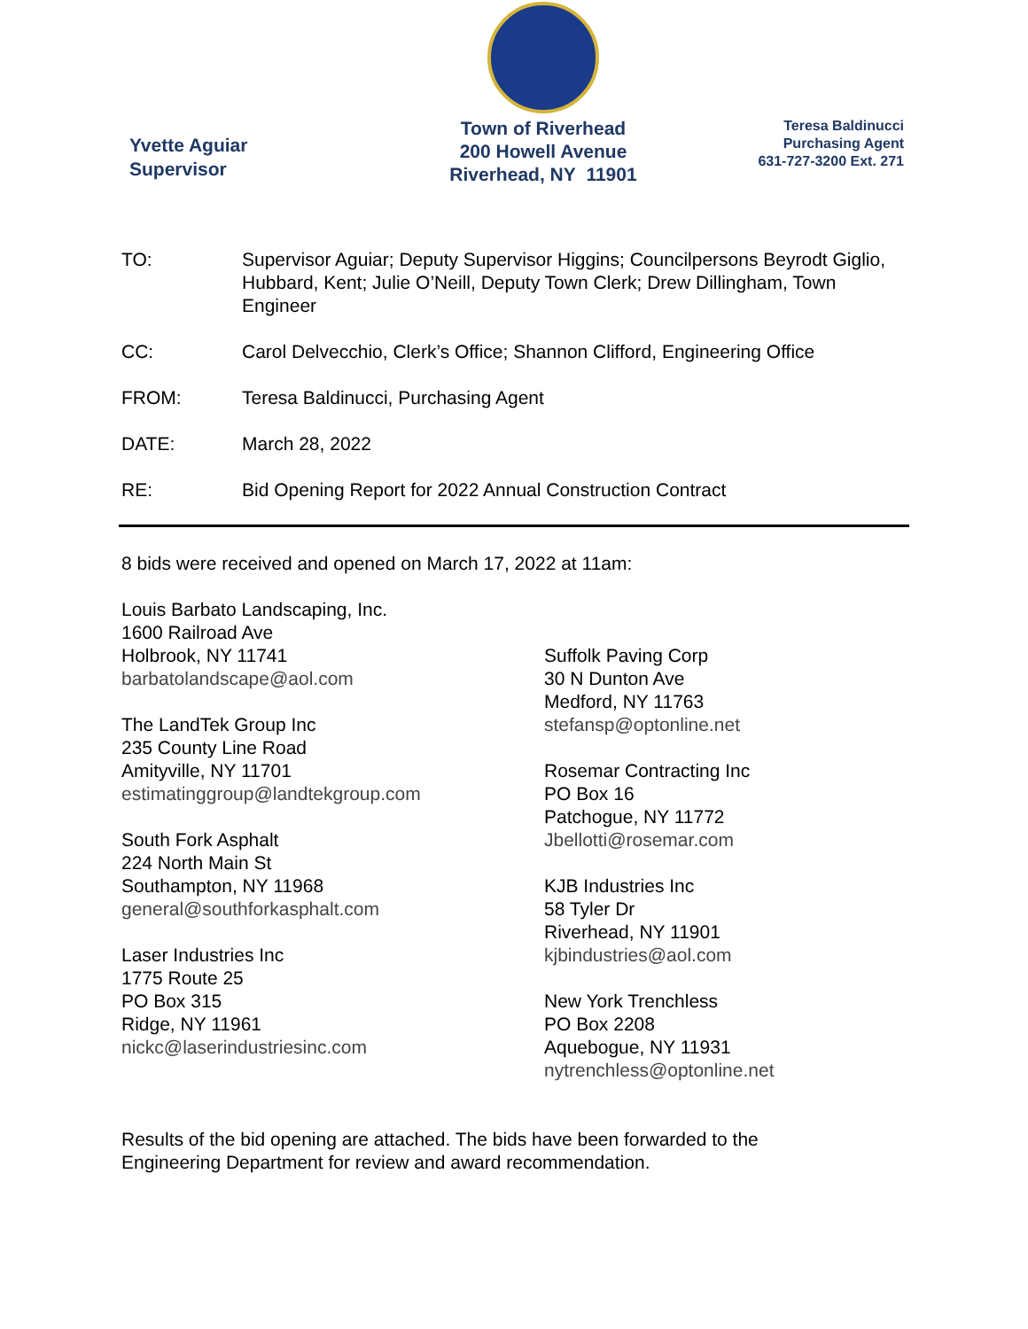Yvette Aguiar
Supervisor
Town of Riverhead
200 Howell Avenue
Riverhead, NY 11901
Teresa Baldinucci
Purchasing Agent
631-727-3200 Ext. 271
TO: Supervisor Aguiar; Deputy Supervisor Higgins; Councilpersons Beyrodt Giglio, Hubbard, Kent; Julie O’Neill, Deputy Town Clerk; Drew Dillingham, Town Engineer
CC: Carol Delvecchio, Clerk’s Office; Shannon Clifford, Engineering Office
FROM: Teresa Baldinucci, Purchasing Agent
DATE: March 28, 2022
RE: Bid Opening Report for 2022 Annual Construction Contract
8 bids were received and opened on March 17, 2022 at 11am:
Louis Barbato Landscaping, Inc.
1600 Railroad Ave
Holbrook, NY 11741
barbatolandscape@aol.com
The LandTek Group Inc
235 County Line Road
Amityville, NY 11701
estimatinggroup@landtekgroup.com
South Fork Asphalt
224 North Main St
Southampton, NY 11968
general@southforkasphalt.com
Laser Industries Inc
1775 Route 25
PO Box 315
Ridge, NY 11961
nickc@laserindustriesinc.com
Suffolk Paving Corp
30 N Dunton Ave
Medford, NY 11763
stefansp@optonline.net
Rosemar Contracting Inc
PO Box 16
Patchogue, NY 11772
Jbellotti@rosemar.com
KJB Industries Inc
58 Tyler Dr
Riverhead, NY 11901
kjbindustries@aol.com
New York Trenchless
PO Box 2208
Aquebogue, NY 11931
nytrenchless@optonline.net
Results of the bid opening are attached. The bids have been forwarded to the
Engineering Department for review and award recommendation.